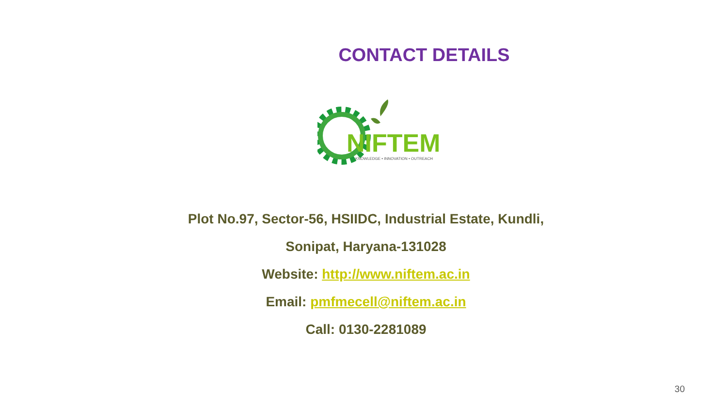CONTACT DETAILS
NIFTEM
KNOWLEDGE • INNOVATION • OUTREACH
Plot No.97, Sector-56, HSIIDC, Industrial Estate, Kundli,
Sonipat, Haryana-131028
Website: http://www.niftem.ac.in
Email: pmfmecell@niftem.ac.in
Call: 0130-2281089
30